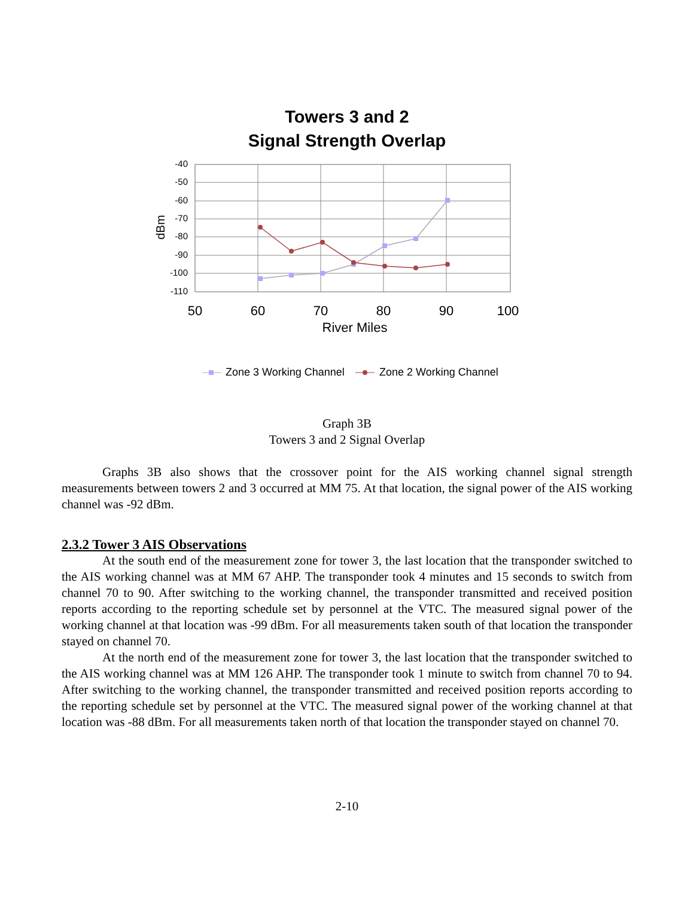Towers 3 and 2
Signal Strength Overlap
-40
-50
-60
-70
-80
-90
-100
-110
dBm
50
60
70
80
90
100
River Miles
Zone 3 Working Channel
Zone 2 Working Channel
Graph 3B
Towers 3 and 2 Signal Overlap
Graphs 3B also shows that the crossover point for the AIS working channel signal strength measurements between towers 2 and 3 occurred at MM 75. At that location, the signal power of the AIS working channel was -92 dBm.
2.3.2 Tower 3 AIS Observations
At the south end of the measurement zone for tower 3, the last location that the transponder switched to the AIS working channel was at MM 67 AHP. The transponder took 4 minutes and 15 seconds to switch from channel 70 to 90. After switching to the working channel, the transponder transmitted and received position reports according to the reporting schedule set by personnel at the VTC. The measured signal power of the working channel at that location was -99 dBm. For all measurements taken south of that location the transponder stayed on channel 70.
At the north end of the measurement zone for tower 3, the last location that the transponder switched to the AIS working channel was at MM 126 AHP. The transponder took 1 minute to switch from channel 70 to 94. After switching to the working channel, the transponder transmitted and received position reports according to the reporting schedule set by personnel at the VTC. The measured signal power of the working channel at that location was -88 dBm. For all measurements taken north of that location the transponder stayed on channel 70.
2-10